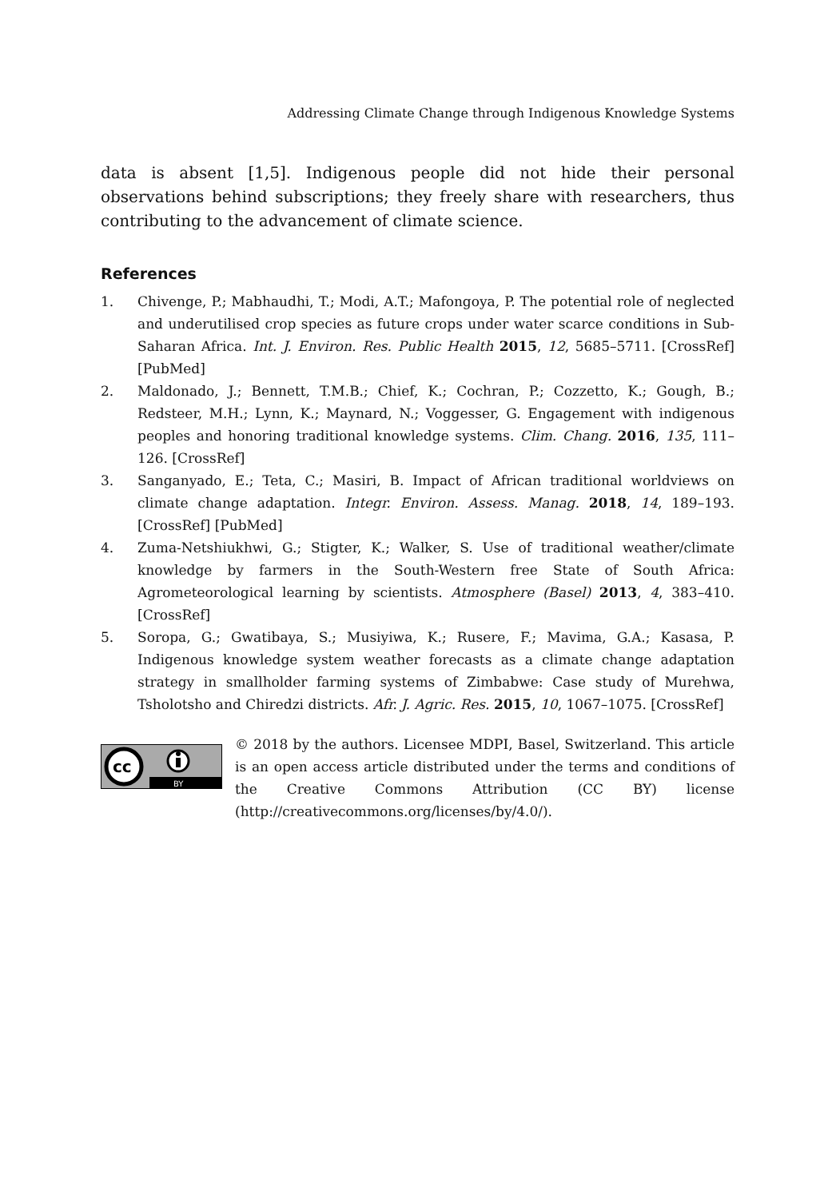Addressing Climate Change through Indigenous Knowledge Systems
data is absent [1,5]. Indigenous people did not hide their personal observations behind subscriptions; they freely share with researchers, thus contributing to the advancement of climate science.
References
1. Chivenge, P.; Mabhaudhi, T.; Modi, A.T.; Mafongoya, P. The potential role of neglected and underutilised crop species as future crops under water scarce conditions in Sub-Saharan Africa. Int. J. Environ. Res. Public Health 2015, 12, 5685–5711. [CrossRef] [PubMed]
2. Maldonado, J.; Bennett, T.M.B.; Chief, K.; Cochran, P.; Cozzetto, K.; Gough, B.; Redsteer, M.H.; Lynn, K.; Maynard, N.; Voggesser, G. Engagement with indigenous peoples and honoring traditional knowledge systems. Clim. Chang. 2016, 135, 111–126. [CrossRef]
3. Sanganyado, E.; Teta, C.; Masiri, B. Impact of African traditional worldviews on climate change adaptation. Integr. Environ. Assess. Manag. 2018, 14, 189–193. [CrossRef] [PubMed]
4. Zuma-Netshiukhwi, G.; Stigter, K.; Walker, S. Use of traditional weather/climate knowledge by farmers in the South-Western free State of South Africa: Agrometeorological learning by scientists. Atmosphere (Basel) 2013, 4, 383–410. [CrossRef]
5. Soropa, G.; Gwatibaya, S.; Musiyiwa, K.; Rusere, F.; Mavima, G.A.; Kasasa, P. Indigenous knowledge system weather forecasts as a climate change adaptation strategy in smallholder farming systems of Zimbabwe: Case study of Murehwa, Tsholotsho and Chiredzi districts. Afr. J. Agric. Res. 2015, 10, 1067–1075. [CrossRef]
cc
BY
© 2018 by the authors. Licensee MDPI, Basel, Switzerland. This article is an open access article distributed under the terms and conditions of the Creative Commons Attribution (CC BY) license (http://creativecommons.org/licenses/by/4.0/).